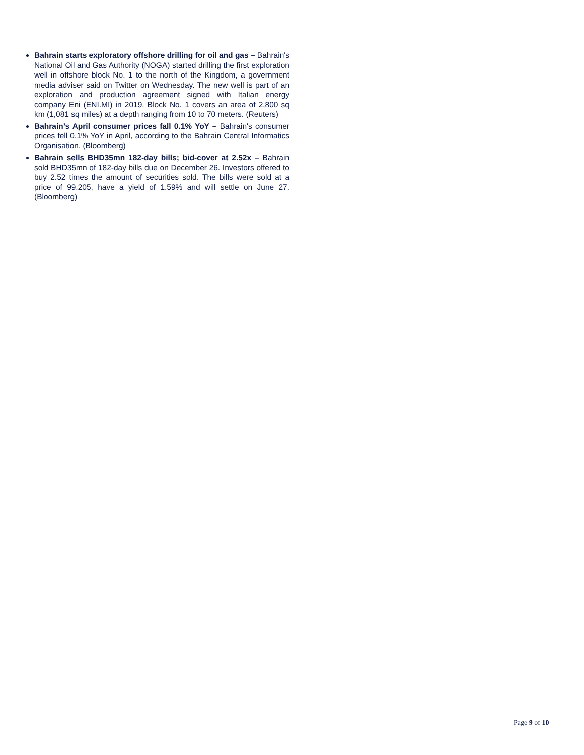Bahrain starts exploratory offshore drilling for oil and gas – Bahrain's National Oil and Gas Authority (NOGA) started drilling the first exploration well in offshore block No. 1 to the north of the Kingdom, a government media adviser said on Twitter on Wednesday. The new well is part of an exploration and production agreement signed with Italian energy company Eni (ENI.MI) in 2019. Block No. 1 covers an area of 2,800 sq km (1,081 sq miles) at a depth ranging from 10 to 70 meters. (Reuters)
Bahrain’s April consumer prices fall 0.1% YoY – Bahrain's consumer prices fell 0.1% YoY in April, according to the Bahrain Central Informatics Organisation. (Bloomberg)
Bahrain sells BHD35mn 182-day bills; bid-cover at 2.52x – Bahrain sold BHD35mn of 182-day bills due on December 26. Investors offered to buy 2.52 times the amount of securities sold. The bills were sold at a price of 99.205, have a yield of 1.59% and will settle on June 27. (Bloomberg)
Page 9 of 10